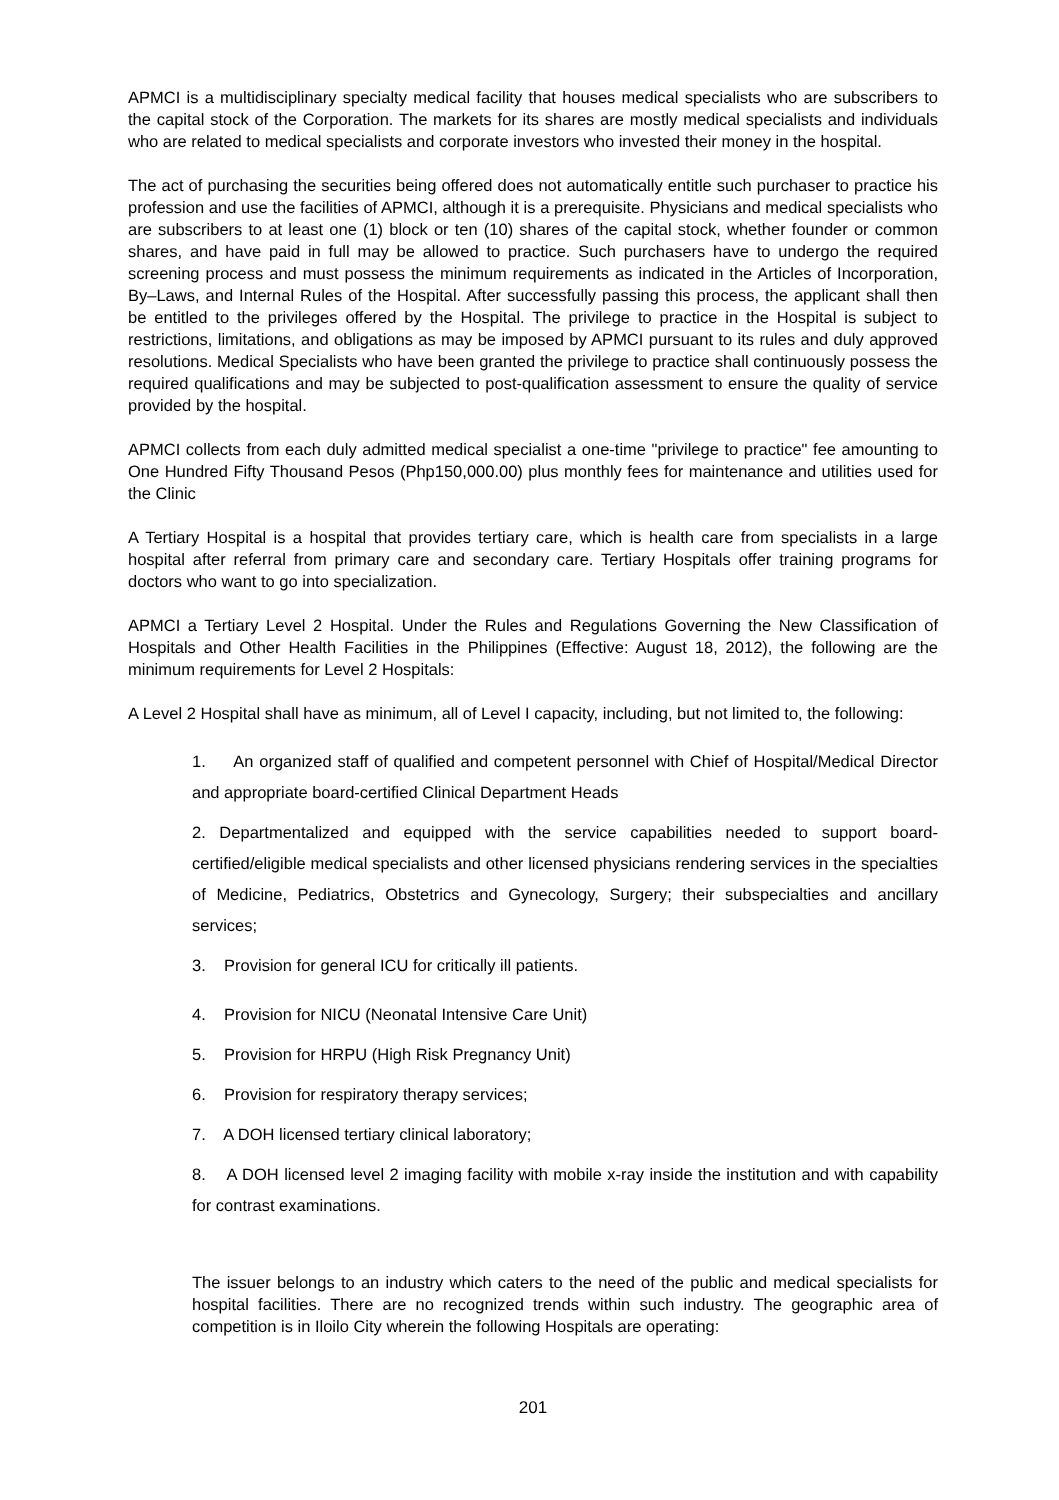APMCI is a multidisciplinary specialty medical facility that houses medical specialists who are subscribers to the capital stock of the Corporation. The markets for its shares are mostly medical specialists and individuals who are related to medical specialists and corporate investors who invested their money in the hospital.
The act of purchasing the securities being offered does not automatically entitle such purchaser to practice his profession and use the facilities of APMCI, although it is a prerequisite. Physicians and medical specialists who are subscribers to at least one (1) block or ten (10) shares of the capital stock, whether founder or common shares, and have paid in full may be allowed to practice. Such purchasers have to undergo the required screening process and must possess the minimum requirements as indicated in the Articles of Incorporation, By–Laws, and Internal Rules of the Hospital. After successfully passing this process, the applicant shall then be entitled to the privileges offered by the Hospital. The privilege to practice in the Hospital is subject to restrictions, limitations, and obligations as may be imposed by APMCI pursuant to its rules and duly approved resolutions. Medical Specialists who have been granted the privilege to practice shall continuously possess the required qualifications and may be subjected to post-qualification assessment to ensure the quality of service provided by the hospital.
APMCI collects from each duly admitted medical specialist a one-time "privilege to practice" fee amounting to One Hundred Fifty Thousand Pesos (Php150,000.00) plus monthly fees for maintenance and utilities used for the Clinic
A Tertiary Hospital is a hospital that provides tertiary care, which is health care from specialists in a large hospital after referral from primary care and secondary care. Tertiary Hospitals offer training programs for doctors who want to go into specialization.
APMCI a Tertiary Level 2 Hospital. Under the Rules and Regulations Governing the New Classification of Hospitals and Other Health Facilities in the Philippines (Effective: August 18, 2012), the following are the minimum requirements for Level 2 Hospitals:
A Level 2 Hospital shall have as minimum, all of Level I capacity, including, but not limited to, the following:
1. An organized staff of qualified and competent personnel with Chief of Hospital/Medical Director and appropriate board-certified Clinical Department Heads
2. Departmentalized and equipped with the service capabilities needed to support board-certified/eligible medical specialists and other licensed physicians rendering services in the specialties of Medicine, Pediatrics, Obstetrics and Gynecology, Surgery; their subspecialties and ancillary services;
3. Provision for general ICU for critically ill patients.
4. Provision for NICU (Neonatal Intensive Care Unit)
5. Provision for HRPU (High Risk Pregnancy Unit)
6. Provision for respiratory therapy services;
7. A DOH licensed tertiary clinical laboratory;
8. A DOH licensed level 2 imaging facility with mobile x-ray inside the institution and with capability for contrast examinations.
The issuer belongs to an industry which caters to the need of the public and medical specialists for hospital facilities. There are no recognized trends within such industry. The geographic area of competition is in Iloilo City wherein the following Hospitals are operating:
201